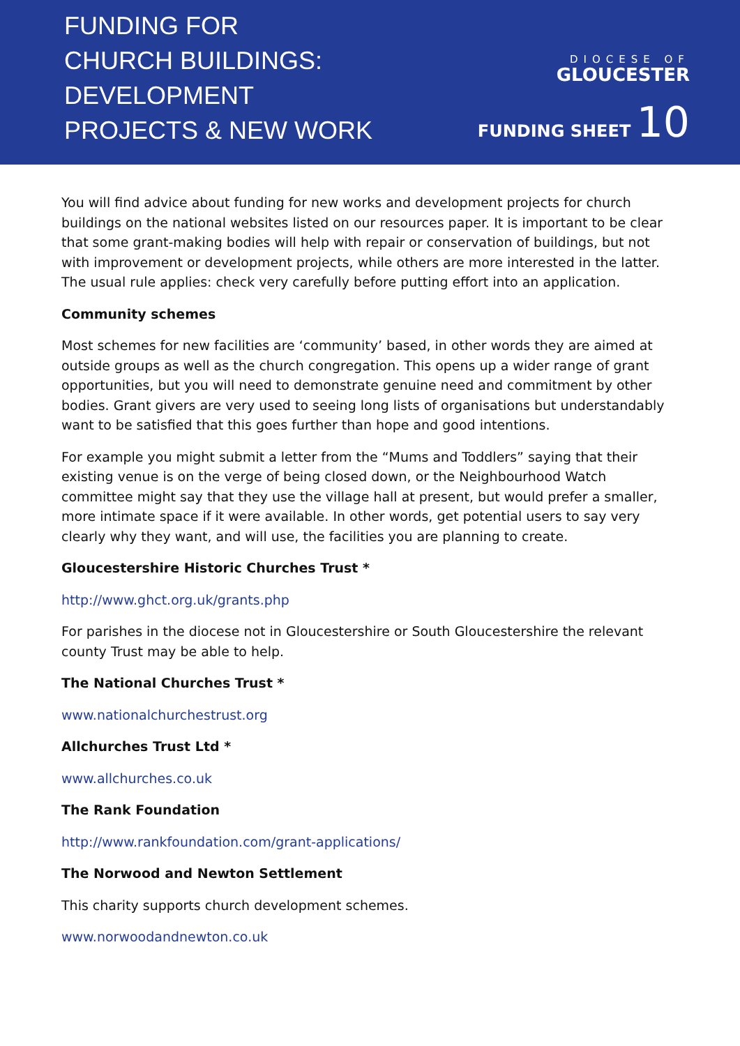FUNDING FOR
CHURCH BUILDINGS:
DEVELOPMENT
PROJECTS & NEW WORK
DIOCESE OF
GLOUCESTER
FUNDING SHEET 10
You will find advice about funding for new works and development projects for church buildings on the national websites listed on our resources paper. It is important to be clear that some grant-making bodies will help with repair or conservation of buildings, but not with improvement or development projects, while others are more interested in the latter. The usual rule applies: check very carefully before putting effort into an application.
Community schemes
Most schemes for new facilities are ‘community’ based, in other words they are aimed at outside groups as well as the church congregation. This opens up a wider range of grant opportunities, but you will need to demonstrate genuine need and commitment by other bodies. Grant givers are very used to seeing long lists of organisations but understandably want to be satisfied that this goes further than hope and good intentions.
For example you might submit a letter from the “Mums and Toddlers” saying that their existing venue is on the verge of being closed down, or the Neighbourhood Watch committee might say that they use the village hall at present, but would prefer a smaller, more intimate space if it were available. In other words, get potential users to say very clearly why they want, and will use, the facilities you are planning to create.
Gloucestershire Historic Churches Trust *
http://www.ghct.org.uk/grants.php
For parishes in the diocese not in Gloucestershire or South Gloucestershire the relevant county Trust may be able to help.
The National Churches Trust *
www.nationalchurchestrust.org
Allchurches Trust Ltd *
www.allchurches.co.uk
The Rank Foundation
http://www.rankfoundation.com/grant-applications/
The Norwood and Newton Settlement
This charity supports church development schemes.
www.norwoodandnewton.co.uk